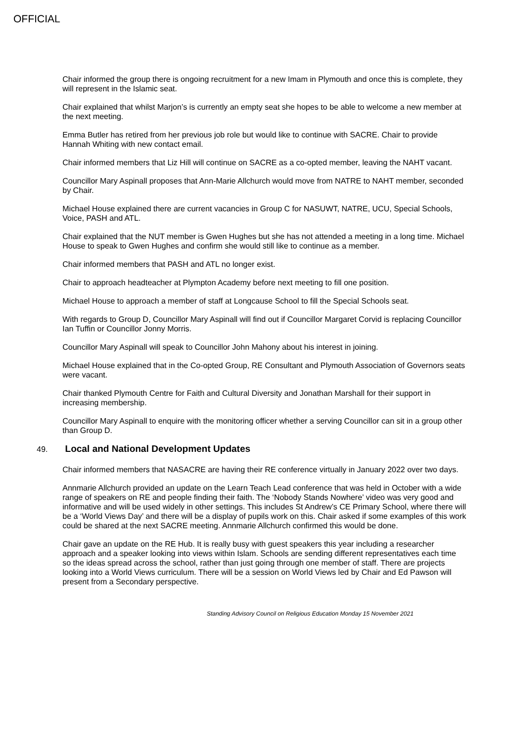OFFICIAL
Chair informed the group there is ongoing recruitment for a new Imam in Plymouth and once this is complete, they will represent in the Islamic seat.
Chair explained that whilst Marjon’s is currently an empty seat she hopes to be able to welcome a new member at the next meeting.
Emma Butler has retired from her previous job role but would like to continue with SACRE. Chair to provide Hannah Whiting with new contact email.
Chair informed members that Liz Hill will continue on SACRE as a co-opted member, leaving the NAHT vacant.
Councillor Mary Aspinall proposes that Ann-Marie Allchurch would move from NATRE to NAHT member, seconded by Chair.
Michael House explained there are current vacancies in Group C for NASUWT, NATRE, UCU, Special Schools, Voice, PASH and ATL.
Chair explained that the NUT member is Gwen Hughes but she has not attended a meeting in a long time. Michael House to speak to Gwen Hughes and confirm she would still like to continue as a member.
Chair informed members that PASH and ATL no longer exist.
Chair to approach headteacher at Plympton Academy before next meeting to fill one position.
Michael House to approach a member of staff at Longcause School to fill the Special Schools seat.
With regards to Group D, Councillor Mary Aspinall will find out if Councillor Margaret Corvid is replacing Councillor Ian Tuffin or Councillor Jonny Morris.
Councillor Mary Aspinall will speak to Councillor John Mahony about his interest in joining.
Michael House explained that in the Co-opted Group, RE Consultant and Plymouth Association of Governors seats were vacant.
Chair thanked Plymouth Centre for Faith and Cultural Diversity and Jonathan Marshall for their support in increasing membership.
Councillor Mary Aspinall to enquire with the monitoring officer whether a serving Councillor can sit in a group other than Group D.
49. Local and National Development Updates
Chair informed members that NASACRE are having their RE conference virtually in January 2022 over two days.
Annmarie Allchurch provided an update on the Learn Teach Lead conference that was held in October with a wide range of speakers on RE and people finding their faith. The ‘Nobody Stands Nowhere’ video was very good and informative and will be used widely in other settings. This includes St Andrew’s CE Primary School, where there will be a ‘World Views Day’ and there will be a display of pupils work on this. Chair asked if some examples of this work could be shared at the next SACRE meeting. Annmarie Allchurch confirmed this would be done.
Chair gave an update on the RE Hub. It is really busy with guest speakers this year including a researcher approach and a speaker looking into views within Islam. Schools are sending different representatives each time so the ideas spread across the school, rather than just going through one member of staff. There are projects looking into a World Views curriculum. There will be a session on World Views led by Chair and Ed Pawson will present from a Secondary perspective.
Standing Advisory Council on Religious Education Monday 15 November 2021